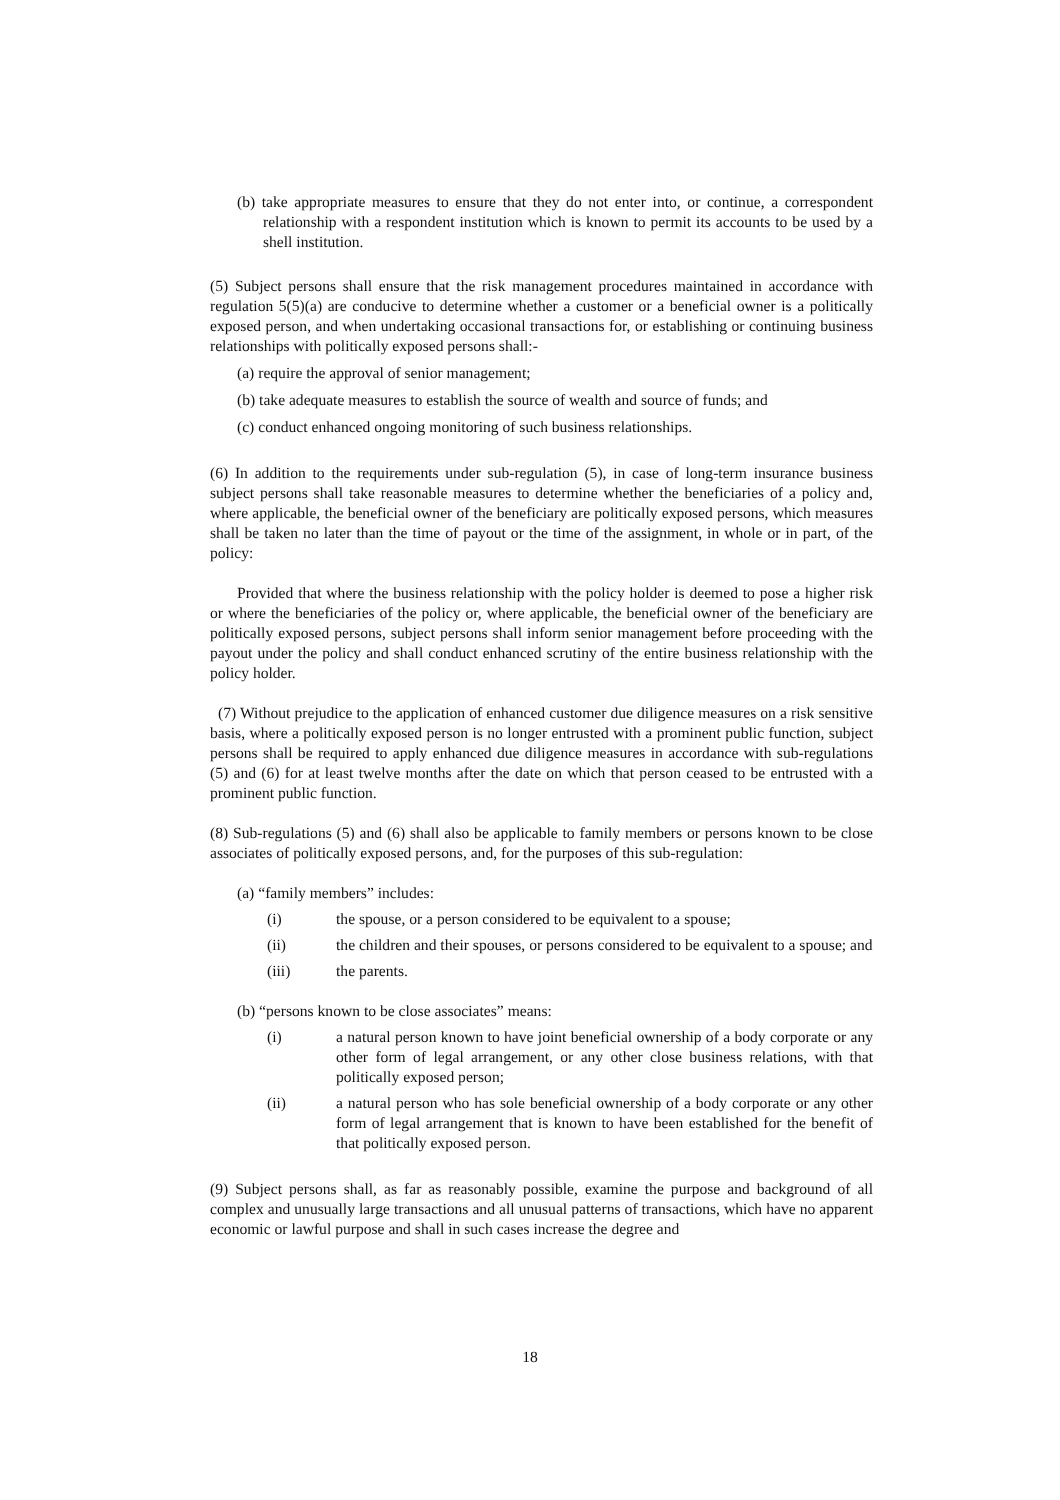(b) take appropriate measures to ensure that they do not enter into, or continue, a correspondent relationship with a respondent institution which is known to permit its accounts to be used by a shell institution.
(5) Subject persons shall ensure that the risk management procedures maintained in accordance with regulation 5(5)(a) are conducive to determine whether a customer or a beneficial owner is a politically exposed person, and when undertaking occasional transactions for, or establishing or continuing business relationships with politically exposed persons shall:-
(a) require the approval of senior management;
(b) take adequate measures to establish the source of wealth and source of funds; and
(c) conduct enhanced ongoing monitoring of such business relationships.
(6) In addition to the requirements under sub-regulation (5), in case of long-term insurance business subject persons shall take reasonable measures to determine whether the beneficiaries of a policy and, where applicable, the beneficial owner of the beneficiary are politically exposed persons, which measures shall be taken no later than the time of payout or the time of the assignment, in whole or in part, of the policy:
Provided that where the business relationship with the policy holder is deemed to pose a higher risk or where the beneficiaries of the policy or, where applicable, the beneficial owner of the beneficiary are politically exposed persons, subject persons shall inform senior management before proceeding with the payout under the policy and shall conduct enhanced scrutiny of the entire business relationship with the policy holder.
(7) Without prejudice to the application of enhanced customer due diligence measures on a risk sensitive basis, where a politically exposed person is no longer entrusted with a prominent public function, subject persons shall be required to apply enhanced due diligence measures in accordance with sub-regulations (5) and (6) for at least twelve months after the date on which that person ceased to be entrusted with a prominent public function.
(8) Sub-regulations (5) and (6) shall also be applicable to family members or persons known to be close associates of politically exposed persons, and, for the purposes of this sub-regulation:
(a) “family members” includes:
(i) the spouse, or a person considered to be equivalent to a spouse;
(ii) the children and their spouses, or persons considered to be equivalent to a spouse; and
(iii) the parents.
(b) “persons known to be close associates” means:
(i) a natural person known to have joint beneficial ownership of a body corporate or any other form of legal arrangement, or any other close business relations, with that politically exposed person;
(ii) a natural person who has sole beneficial ownership of a body corporate or any other form of legal arrangement that is known to have been established for the benefit of that politically exposed person.
(9) Subject persons shall, as far as reasonably possible, examine the purpose and background of all complex and unusually large transactions and all unusual patterns of transactions, which have no apparent economic or lawful purpose and shall in such cases increase the degree and
18